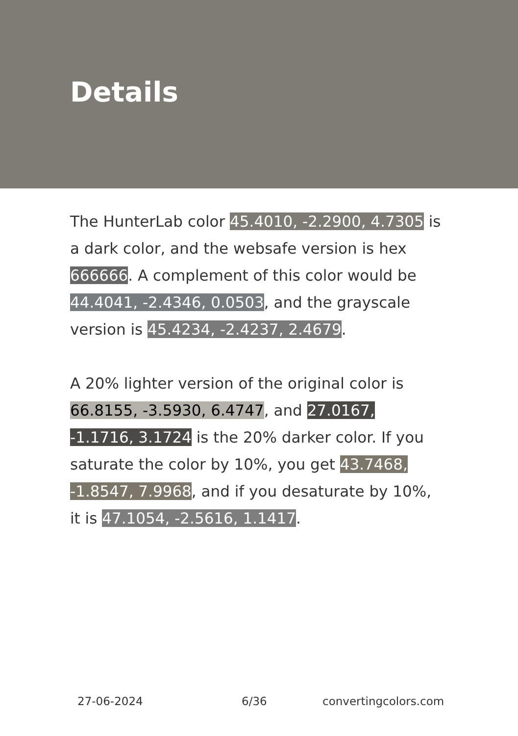Details
The HunterLab color 45.4010, -2.2900, 4.7305 is a dark color, and the websafe version is hex 666666. A complement of this color would be 44.4041, -2.4346, 0.0503, and the grayscale version is 45.4234, -2.4237, 2.4679.
A 20% lighter version of the original color is 66.8155, -3.5930, 6.4747, and 27.0167, -1.1716, 3.1724 is the 20% darker color. If you saturate the color by 10%, you get 43.7468, -1.8547, 7.9968, and if you desaturate by 10%, it is 47.1054, -2.5616, 1.1417.
27-06-2024 6/36 convertingcolors.com